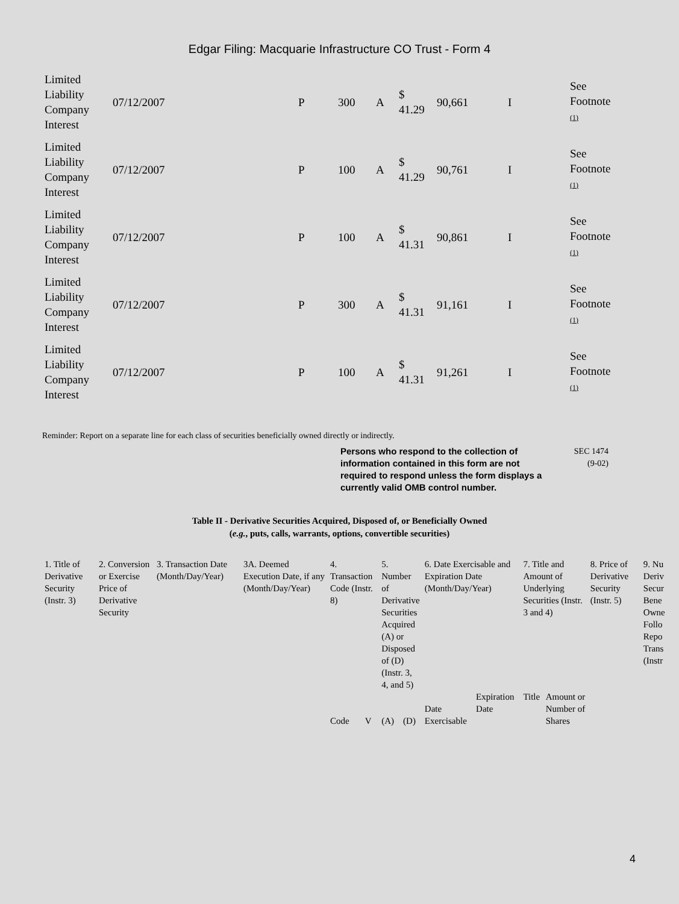Edgar Filing: Macquarie Infrastructure CO Trust - Form 4
| Limited Liability Company Interest | 07/12/2007 | P | 300 | A | $ 41.29 | 90,661 | I | See Footnote (1) |
| Limited Liability Company Interest | 07/12/2007 | P | 100 | A | $ 41.29 | 90,761 | I | See Footnote (1) |
| Limited Liability Company Interest | 07/12/2007 | P | 100 | A | $ 41.31 | 90,861 | I | See Footnote (1) |
| Limited Liability Company Interest | 07/12/2007 | P | 300 | A | $ 41.31 | 91,161 | I | See Footnote (1) |
| Limited Liability Company Interest | 07/12/2007 | P | 100 | A | $ 41.31 | 91,261 | I | See Footnote (1) |
Reminder: Report on a separate line for each class of securities beneficially owned directly or indirectly.
Persons who respond to the collection of information contained in this form are not required to respond unless the form displays a currently valid OMB control number.
SEC 1474
(9-02)
Table II - Derivative Securities Acquired, Disposed of, or Beneficially Owned
(e.g., puts, calls, warrants, options, convertible securities)
| 1. Title of Derivative Security (Instr. 3) | 2. Conversion or Exercise Price of Derivative Security | 3. Transaction Date (Month/Day/Year) | 3A. Deemed Execution Date, if any (Month/Day/Year) | 4. Transaction Code (Instr. 8) | | 5. Number of Derivative Securities Acquired (A) or Disposed of (D) (Instr. 3, 4, and 5) | | 6. Date Exercisable and Expiration Date (Month/Day/Year) | | 7. Title and Amount of Underlying Securities (Instr. 3 and 4) | | 8. Price of Derivative Security (Instr. 5) | 9. Nu Deriv Secur Bene Owne Follo Repo Trans (Instr |
| | | | | Code | V | (A) | (D) | Date Exercisable | Expiration Date | Title | Amount or Number of Shares | | |
4